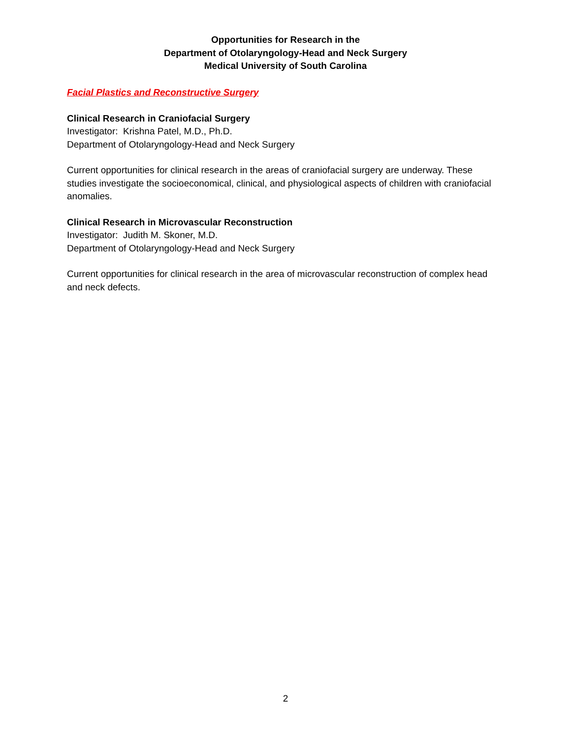Opportunities for Research in the
Department of Otolaryngology-Head and Neck Surgery
Medical University of South Carolina
Facial Plastics and Reconstructive Surgery
Clinical Research in Craniofacial Surgery
Investigator: Krishna Patel, M.D., Ph.D.
Department of Otolaryngology-Head and Neck Surgery
Current opportunities for clinical research in the areas of craniofacial surgery are underway. These studies investigate the socioeconomical, clinical, and physiological aspects of children with craniofacial anomalies.
Clinical Research in Microvascular Reconstruction
Investigator: Judith M. Skoner, M.D.
Department of Otolaryngology-Head and Neck Surgery
Current opportunities for clinical research in the area of microvascular reconstruction of complex head and neck defects.
2